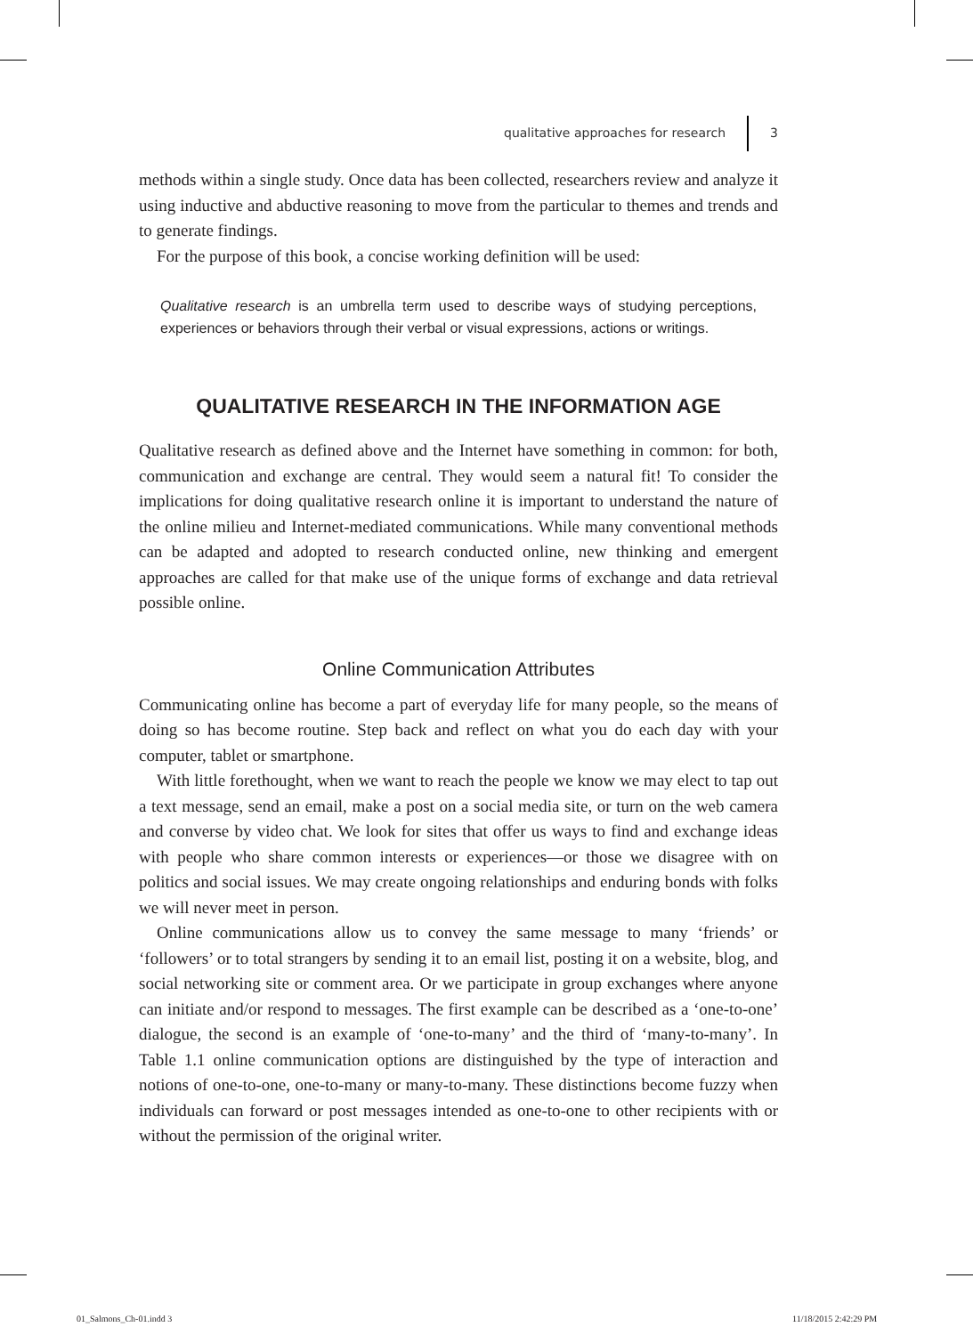qualitative approaches for research 3
methods within a single study. Once data has been collected, researchers review and analyze it using inductive and abductive reasoning to move from the particular to themes and trends and to generate findings.
For the purpose of this book, a concise working definition will be used:
Qualitative research is an umbrella term used to describe ways of studying perceptions, experiences or behaviors through their verbal or visual expressions, actions or writings.
QUALITATIVE RESEARCH IN THE INFORMATION AGE
Qualitative research as defined above and the Internet have something in common: for both, communication and exchange are central. They would seem a natural fit! To consider the implications for doing qualitative research online it is important to understand the nature of the online milieu and Internet-mediated communications. While many conventional methods can be adapted and adopted to research conducted online, new thinking and emergent approaches are called for that make use of the unique forms of exchange and data retrieval possible online.
Online Communication Attributes
Communicating online has become a part of everyday life for many people, so the means of doing so has become routine. Step back and reflect on what you do each day with your computer, tablet or smartphone.
With little forethought, when we want to reach the people we know we may elect to tap out a text message, send an email, make a post on a social media site, or turn on the web camera and converse by video chat. We look for sites that offer us ways to find and exchange ideas with people who share common interests or experiences—or those we disagree with on politics and social issues. We may create ongoing relationships and enduring bonds with folks we will never meet in person.
Online communications allow us to convey the same message to many ‘friends’ or ‘followers’ or to total strangers by sending it to an email list, posting it on a website, blog, and social networking site or comment area. Or we participate in group exchanges where anyone can initiate and/or respond to messages. The first example can be described as a ‘one-to-one’ dialogue, the second is an example of ‘one-to-many’ and the third of ‘many-to-many’. In Table 1.1 online communication options are distinguished by the type of interaction and notions of one-to-one, one-to-many or many-to-many. These distinctions become fuzzy when individuals can forward or post messages intended as one-to-one to other recipients with or without the permission of the original writer.
01_Salmons_Ch-01.indd 3 11/18/2015 2:42:29 PM